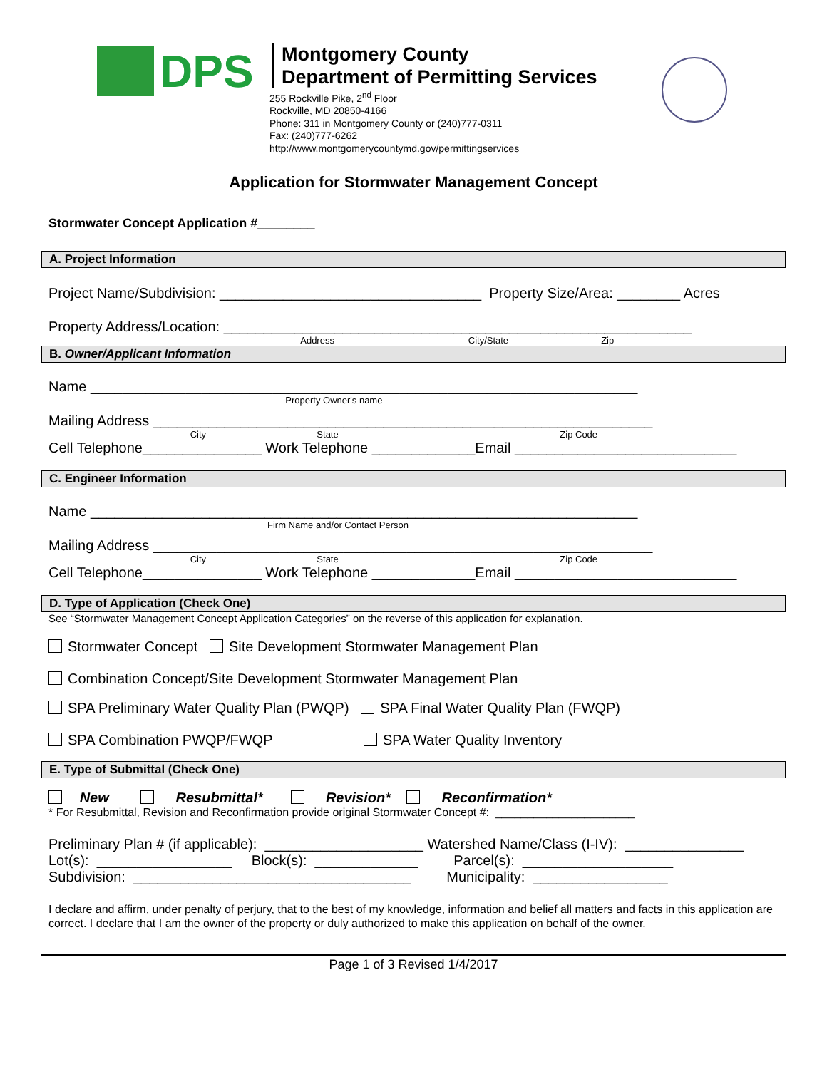DPS
Montgomery County
Department of Permitting Services
255 Rockville Pike, 2<sup>nd</sup> Floor
Rockville, MD 20850-4166
Phone: 311 in Montgomery County or (240)777-0311
Fax: (240)777-6262
http://www.montgomerycountymd.gov/permittingservices
Application for Stormwater Management Concept
Stormwater Concept Application #________
A. Project Information
Project Name/Subdivision: _________________________________ Property Size/Area: ________ Acres
Property Address/Location: ___________________________________________________________
Address City/State Zip
B. Owner/Applicant Information
Name _____________________________________________________________________
Property Owner's name
Mailing Address _______________________________________________________________
City State Zip Code
Cell Telephone_______________ Work Telephone _____________Email ____________________________
C. Engineer Information
Name _____________________________________________________________________
Firm Name and/or Contact Person
Mailing Address _______________________________________________________________
City State Zip Code
Cell Telephone_______________ Work Telephone _____________Email ____________________________
D. Type of Application (Check One)
See “Stormwater Management Concept Application Categories” on the reverse of this application for explanation.
Stormwater Concept Site Development Stormwater Management Plan
Combination Concept/Site Development Stormwater Management Plan
SPA Preliminary Water Quality Plan (PWQP) SPA Final Water Quality Plan (FWQP)
SPA Combination PWQP/FWQP SPA Water Quality Inventory
E. Type of Submittal (Check One)
New Resubmittal* Revision* Reconfirmation*
* For Resubmittal, Revision and Reconfirmation provide original Stormwater Concept #: ______________________
Preliminary Plan # (if applicable): ____________________ Watershed Name/Class (I-IV): _______________
Lot(s): _________________ Block(s): _____________ Parcel(s): ___________________
Subdivision: ___________________________________ Municipality: _________________
I declare and affirm, under penalty of perjury, that to the best of my knowledge, information and belief all matters and facts in this application are correct. I declare that I am the owner of the property or duly authorized to make this application on behalf of the owner.
Page 1 of 3 Revised 1/4/2017